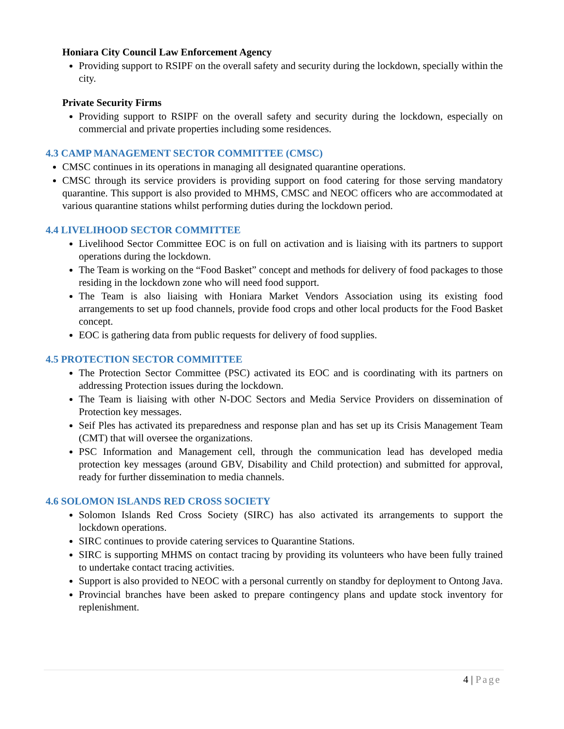Honiara City Council Law Enforcement Agency
Providing support to RSIPF on the overall safety and security during the lockdown, specially within the city.
Private Security Firms
Providing support to RSIPF on the overall safety and security during the lockdown, especially on commercial and private properties including some residences.
4.3 CAMP MANAGEMENT SECTOR COMMITTEE (CMSC)
CMSC continues in its operations in managing all designated quarantine operations.
CMSC through its service providers is providing support on food catering for those serving mandatory quarantine. This support is also provided to MHMS, CMSC and NEOC officers who are accommodated at various quarantine stations whilst performing duties during the lockdown period.
4.4 LIVELIHOOD SECTOR COMMITTEE
Livelihood Sector Committee EOC is on full on activation and is liaising with its partners to support operations during the lockdown.
The Team is working on the “Food Basket” concept and methods for delivery of food packages to those residing in the lockdown zone who will need food support.
The Team is also liaising with Honiara Market Vendors Association using its existing food arrangements to set up food channels, provide food crops and other local products for the Food Basket concept.
EOC is gathering data from public requests for delivery of food supplies.
4.5 PROTECTION SECTOR COMMITTEE
The Protection Sector Committee (PSC) activated its EOC and is coordinating with its partners on addressing Protection issues during the lockdown.
The Team is liaising with other N-DOC Sectors and Media Service Providers on dissemination of Protection key messages.
Seif Ples has activated its preparedness and response plan and has set up its Crisis Management Team (CMT) that will oversee the organizations.
PSC Information and Management cell, through the communication lead has developed media protection key messages (around GBV, Disability and Child protection) and submitted for approval, ready for further dissemination to media channels.
4.6 SOLOMON ISLANDS RED CROSS SOCIETY
Solomon Islands Red Cross Society (SIRC) has also activated its arrangements to support the lockdown operations.
SIRC continues to provide catering services to Quarantine Stations.
SIRC is supporting MHMS on contact tracing by providing its volunteers who have been fully trained to undertake contact tracing activities.
Support is also provided to NEOC with a personal currently on standby for deployment to Ontong Java.
Provincial branches have been asked to prepare contingency plans and update stock inventory for replenishment.
4 | Page